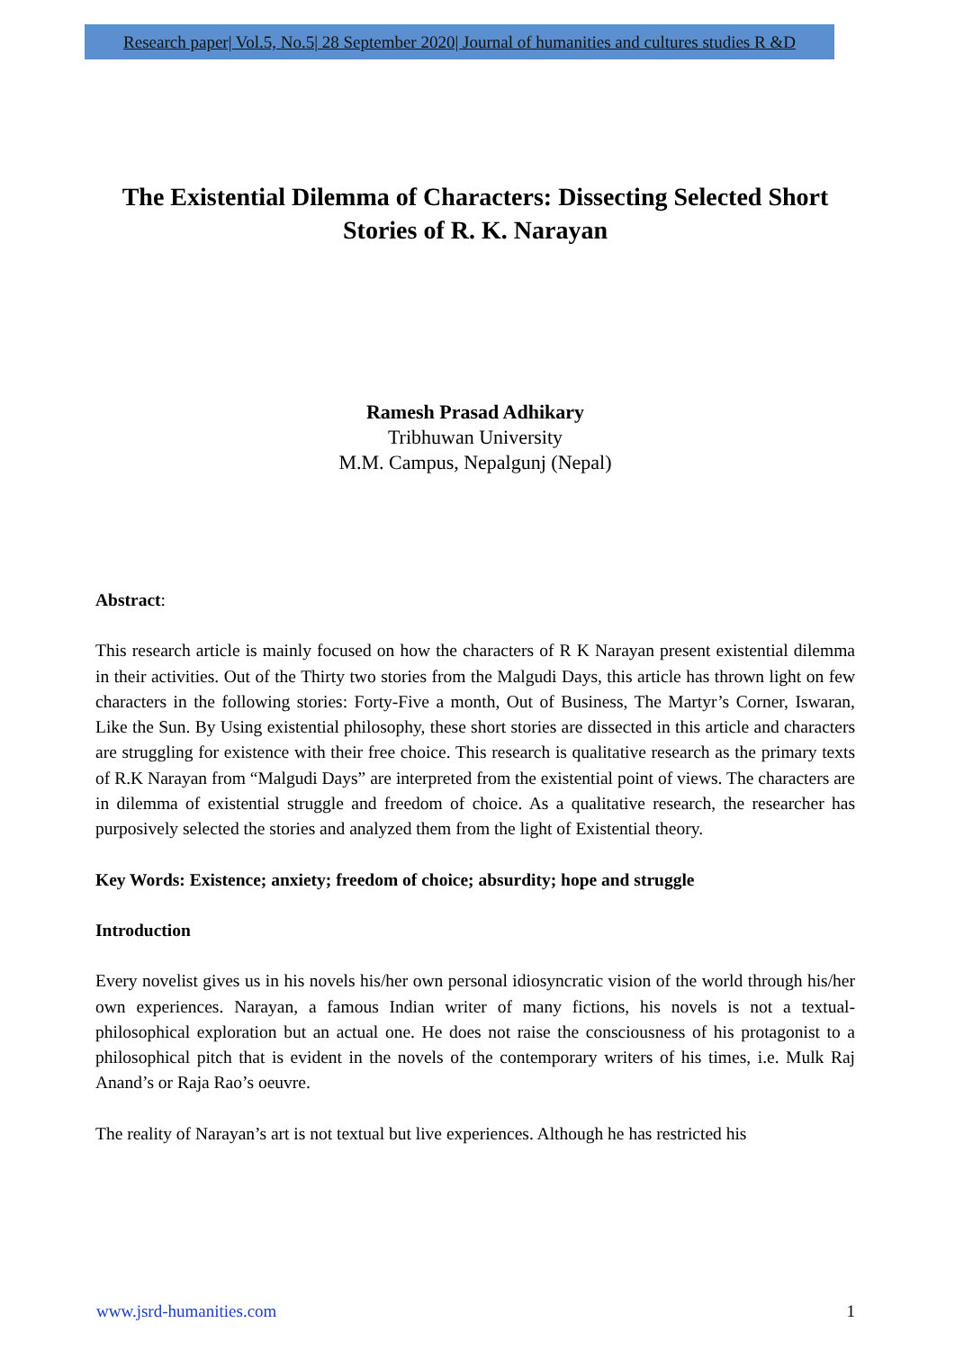Research paper| Vol.5, No.5| 28 September 2020| Journal of humanities and cultures studies R &D
The Existential Dilemma of Characters: Dissecting Selected Short Stories of R. K. Narayan
Ramesh Prasad Adhikary
Tribhuwan University
M.M. Campus, Nepalgunj (Nepal)
Abstract:
This research article is mainly focused on how the characters of R K Narayan present existential dilemma in their activities. Out of the Thirty two stories from the Malgudi Days, this article has thrown light on few characters in the following stories: Forty-Five a month, Out of Business, The Martyr’s Corner, Iswaran, Like the Sun. By Using existential philosophy, these short stories are dissected in this article and characters are struggling for existence with their free choice. This research is qualitative research as the primary texts of R.K Narayan from “Malgudi Days” are interpreted from the existential point of views. The characters are in dilemma of existential struggle and freedom of choice. As a qualitative research, the researcher has purposively selected the stories and analyzed them from the light of Existential theory.
Key Words: Existence; anxiety; freedom of choice; absurdity; hope and struggle
Introduction
Every novelist gives us in his novels his/her own personal idiosyncratic vision of the world through his/her own experiences. Narayan, a famous Indian writer of many fictions, his novels is not a textual-philosophical exploration but an actual one. He does not raise the consciousness of his protagonist to a philosophical pitch that is evident in the novels of the contemporary writers of his times, i.e. Mulk Raj Anand’s or Raja Rao’s oeuvre.
The reality of Narayan’s art is not textual but live experiences. Although he has restricted his
www.jsrd-humanities.com 1